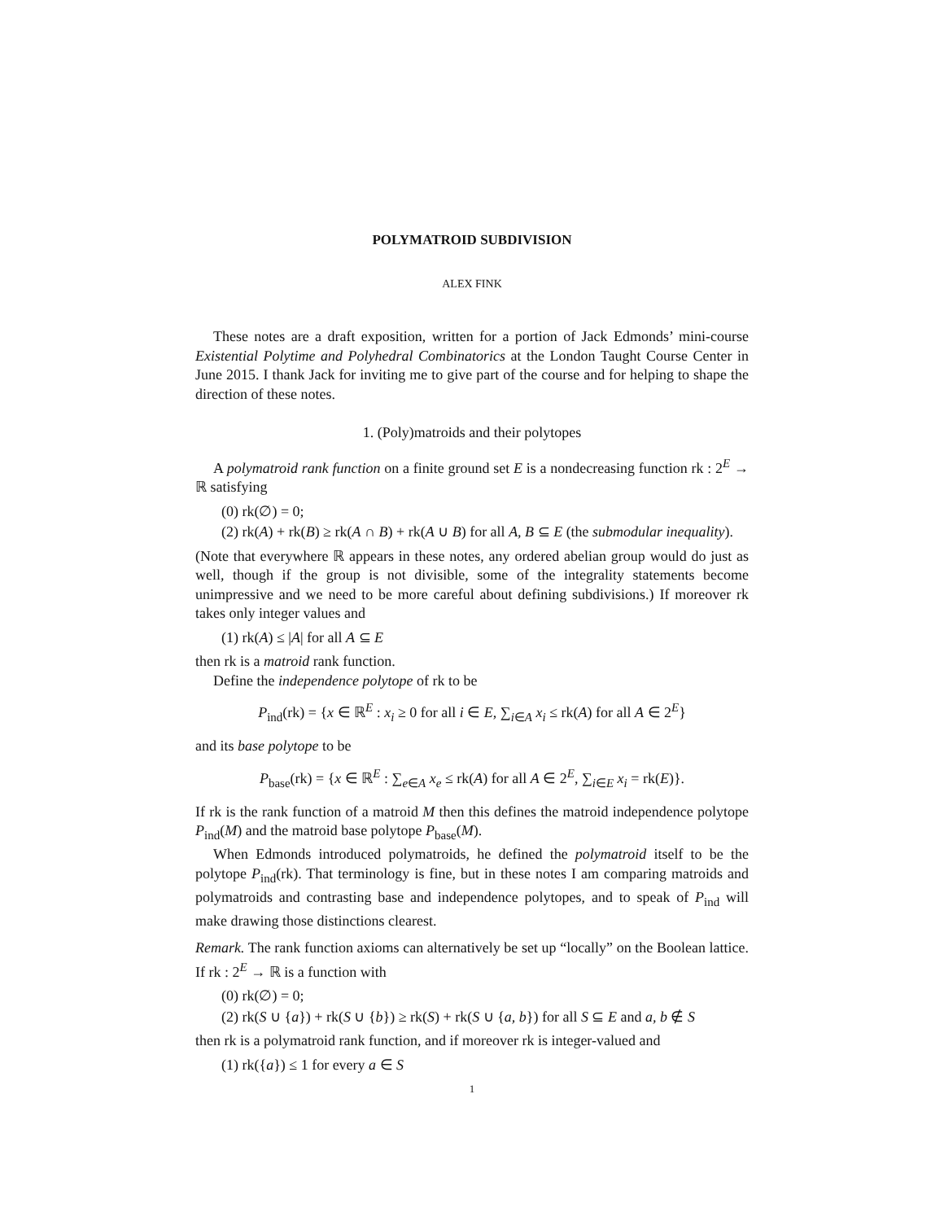POLYMATROID SUBDIVISION
ALEX FINK
These notes are a draft exposition, written for a portion of Jack Edmonds’ mini-course Existential Polytime and Polyhedral Combinatorics at the London Taught Course Center in June 2015. I thank Jack for inviting me to give part of the course and for helping to shape the direction of these notes.
1. (Poly)matroids and their polytopes
A polymatroid rank function on a finite ground set E is a nondecreasing function rk : 2<sup>E</sup> → ℝ satisfying
(0) rk(∅) = 0;
(2) rk(A) + rk(B) ≥ rk(A ∩ B) + rk(A ∪ B) for all A, B ⊆ E (the submodular inequality).
(Note that everywhere ℝ appears in these notes, any ordered abelian group would do just as well, though if the group is not divisible, some of the integrality statements become unimpressive and we need to be more careful about defining subdivisions.) If moreover rk takes only integer values and
(1) rk(A) ≤ |A| for all A ⊆ E
then rk is a matroid rank function.
Define the independence polytope of rk to be
P<sub>ind</sub>(rk) = {x ∈ ℝ<sup>E</sup> : x<sub>i</sub> ≥ 0 for all i ∈ E, ∑<sub>i∈A</sub> x<sub>i</sub> ≤ rk(A) for all A ∈ 2<sup>E</sup>}
and its base polytope to be
P<sub>base</sub>(rk) = {x ∈ ℝ<sup>E</sup> : ∑<sub>e∈A</sub> x<sub>e</sub> ≤ rk(A) for all A ∈ 2<sup>E</sup>, ∑<sub>i∈E</sub> x<sub>i</sub> = rk(E)}.
If rk is the rank function of a matroid M then this defines the matroid independence polytope P<sub>ind</sub>(M) and the matroid base polytope P<sub>base</sub>(M).
When Edmonds introduced polymatroids, he defined the polymatroid itself to be the polytope P<sub>ind</sub>(rk). That terminology is fine, but in these notes I am comparing matroids and polymatroids and contrasting base and independence polytopes, and to speak of P<sub>ind</sub> will make drawing those distinctions clearest.
Remark. The rank function axioms can alternatively be set up “locally” on the Boolean lattice. If rk : 2<sup>E</sup> → ℝ is a function with
(0) rk(∅) = 0;
(2) rk(S ∪ {a}) + rk(S ∪ {b}) ≥ rk(S) + rk(S ∪ {a, b}) for all S ⊆ E and a, b ∉ S
then rk is a polymatroid rank function, and if moreover rk is integer-valued and
(1) rk({a}) ≤ 1 for every a ∈ S
1